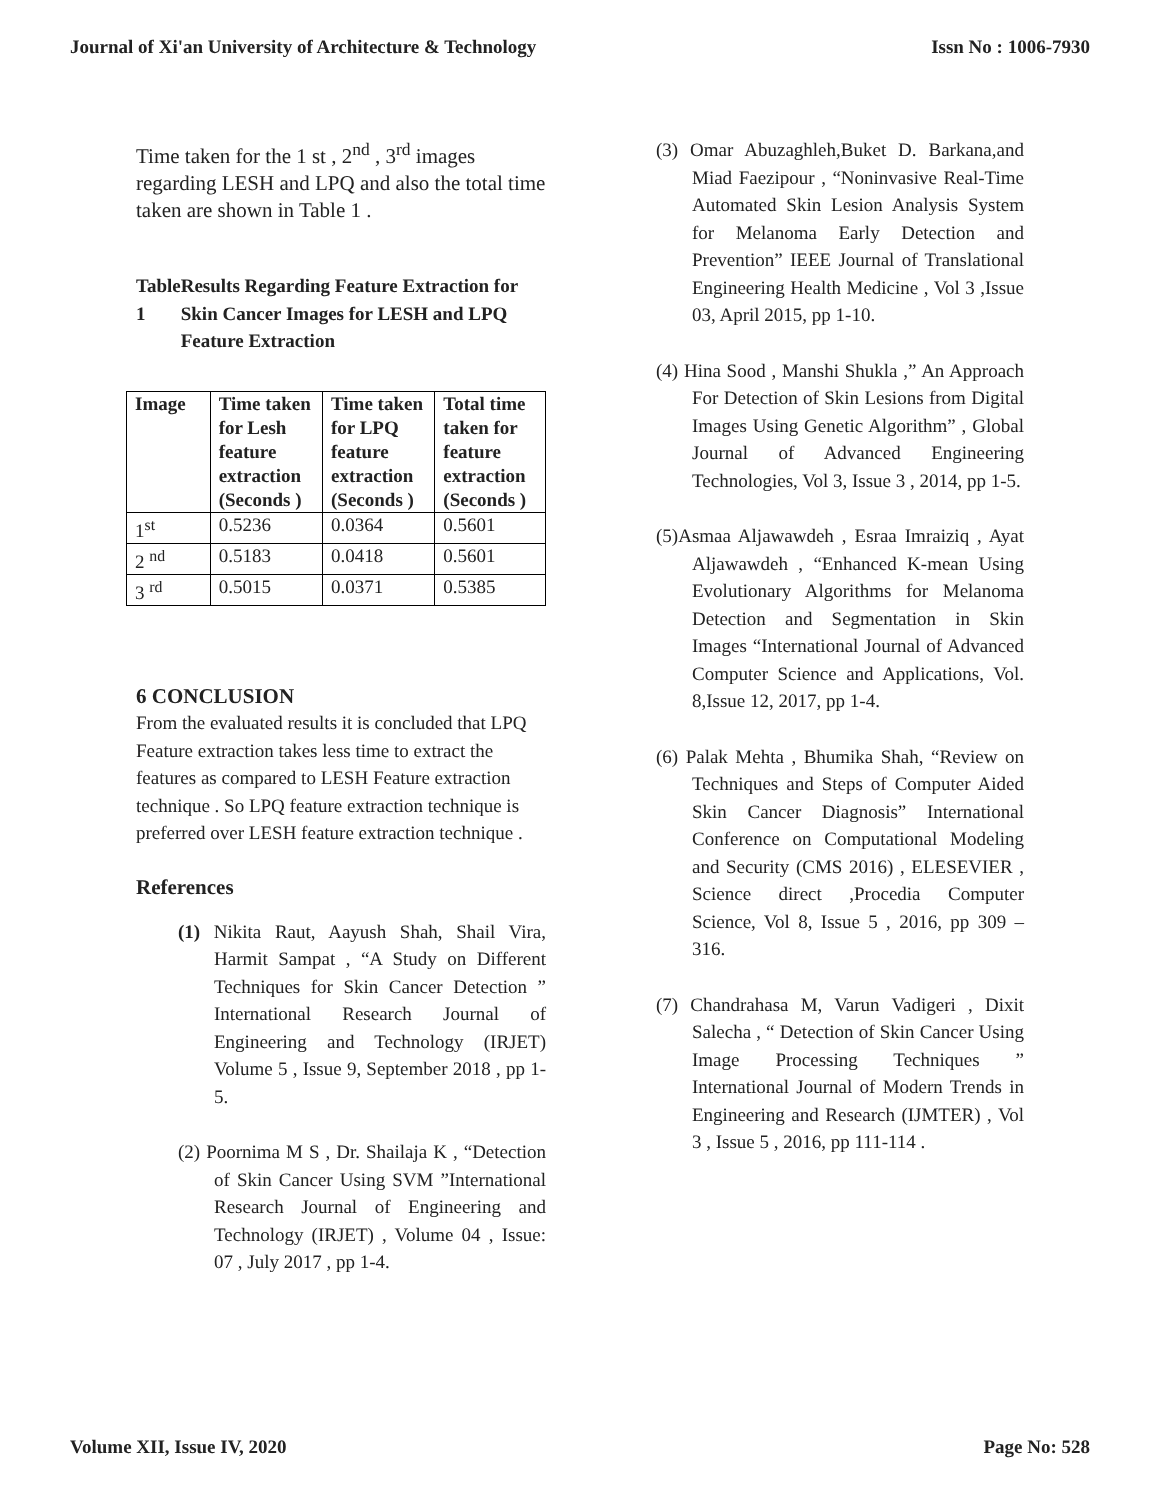Journal of Xi'an University of Architecture & Technology Issn No : 1006-7930
Time taken for the 1 st , 2<sup>nd</sup> , 3<sup>rd</sup> images regarding LESH and LPQ and also the total time taken are shown in Table 1 .
Table 1 Results Regarding Feature Extraction for Skin Cancer Images for LESH and LPQ Feature Extraction
| Image | Time taken for Lesh feature extraction (Seconds ) | Time taken for LPQ feature extraction (Seconds ) | Total time taken for feature extraction (Seconds ) |
| --- | --- | --- | --- |
| 1<sup>st</sup> | 0.5236 | 0.0364 | 0.5601 |
| 2 <sup>nd</sup> | 0.5183 | 0.0418 | 0.5601 |
| 3 <sup>rd</sup> | 0.5015 | 0.0371 | 0.5385 |
6 CONCLUSION
From the evaluated results it is concluded that LPQ Feature extraction takes less time to extract the features as compared to LESH Feature extraction technique . So LPQ feature extraction technique is preferred over LESH feature extraction technique .
References
(1) Nikita Raut, Aayush Shah, Shail Vira, Harmit Sampat , “A Study on Different Techniques for Skin Cancer Detection ” International Research Journal of Engineering and Technology (IRJET) Volume 5 , Issue 9, September 2018 , pp 1-5.
(2) Poornima M S , Dr. Shailaja K , “Detection of Skin Cancer Using SVM ”International Research Journal of Engineering and Technology (IRJET) , Volume 04 , Issue: 07 , July 2017 , pp 1-4.
(3) Omar Abuzaghleh,Buket D. Barkana,and Miad Faezipour , “Noninvasive Real-Time Automated Skin Lesion Analysis System for Melanoma Early Detection and Prevention” IEEE Journal of Translational Engineering Health Medicine , Vol 3 ,Issue 03, April 2015, pp 1-10.
(4) Hina Sood , Manshi Shukla ,” An Approach For Detection of Skin Lesions from Digital Images Using Genetic Algorithm” , Global Journal of Advanced Engineering Technologies, Vol 3, Issue 3 , 2014, pp 1-5.
(5)Asmaa Aljawawdeh , Esraa Imraiziq , Ayat Aljawawdeh , “Enhanced K-mean Using Evolutionary Algorithms for Melanoma Detection and Segmentation in Skin Images “International Journal of Advanced Computer Science and Applications, Vol. 8,Issue 12, 2017, pp 1-4.
(6) Palak Mehta , Bhumika Shah, “Review on Techniques and Steps of Computer Aided Skin Cancer Diagnosis” International Conference on Computational Modeling and Security (CMS 2016) , ELESEVIER , Science direct ,Procedia Computer Science, Vol 8, Issue 5 , 2016, pp 309 – 316.
(7) Chandrahasa M, Varun Vadigeri , Dixit Salecha , “ Detection of Skin Cancer Using Image Processing Techniques ” International Journal of Modern Trends in Engineering and Research (IJMTER) , Vol 3 , Issue 5 , 2016, pp 111-114 .
Volume XII, Issue IV, 2020 Page No: 528